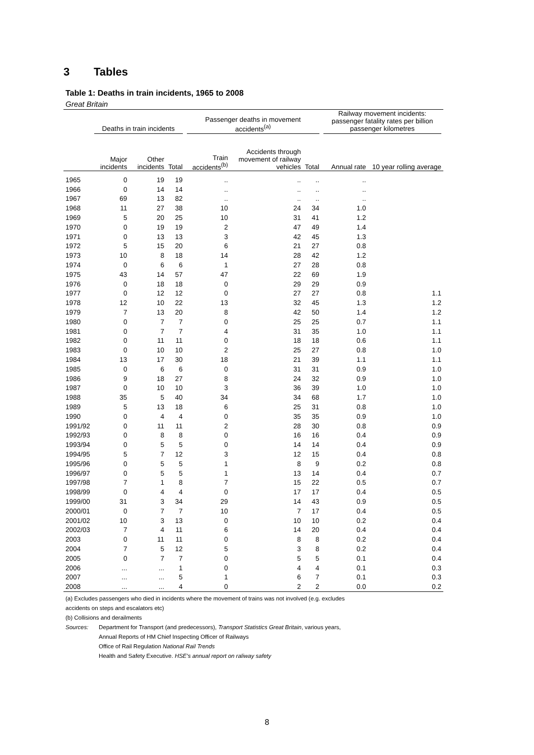3 Tables
Table 1: Deaths in train incidents, 1965 to 2008
Great Britain
| | Deaths in train incidents | | | Passenger deaths in movement accidents<sup>(a)</sup> | | | Railway movement incidents: passenger fatality rates per billion passenger kilometres | |
| --- | --- | --- | --- | --- | --- | --- | --- | --- |
| | Major incidents | Other incidents | Total | Train accidents<sup>(b)</sup> | Accidents through movement of railway vehicles | Total | Annual rate | 10 year rolling average |
| 1965 | 0 | 19 | 19 | .. | .. | .. | .. | |
| 1966 | 0 | 14 | 14 | .. | .. | .. | .. | |
| 1967 | 69 | 13 | 82 | .. | .. | .. | .. | |
| 1968 | 11 | 27 | 38 | 10 | 24 | 34 | 1.0 | |
| 1969 | 5 | 20 | 25 | 10 | 31 | 41 | 1.2 | |
| 1970 | 0 | 19 | 19 | 2 | 47 | 49 | 1.4 | |
| 1971 | 0 | 13 | 13 | 3 | 42 | 45 | 1.3 | |
| 1972 | 5 | 15 | 20 | 6 | 21 | 27 | 0.8 | |
| 1973 | 10 | 8 | 18 | 14 | 28 | 42 | 1.2 | |
| 1974 | 0 | 6 | 6 | 1 | 27 | 28 | 0.8 | |
| 1975 | 43 | 14 | 57 | 47 | 22 | 69 | 1.9 | |
| 1976 | 0 | 18 | 18 | 0 | 29 | 29 | 0.9 | |
| 1977 | 0 | 12 | 12 | 0 | 27 | 27 | 0.8 | 1.1 |
| 1978 | 12 | 10 | 22 | 13 | 32 | 45 | 1.3 | 1.2 |
| 1979 | 7 | 13 | 20 | 8 | 42 | 50 | 1.4 | 1.2 |
| 1980 | 0 | 7 | 7 | 0 | 25 | 25 | 0.7 | 1.1 |
| 1981 | 0 | 7 | 7 | 4 | 31 | 35 | 1.0 | 1.1 |
| 1982 | 0 | 11 | 11 | 0 | 18 | 18 | 0.6 | 1.1 |
| 1983 | 0 | 10 | 10 | 2 | 25 | 27 | 0.8 | 1.0 |
| 1984 | 13 | 17 | 30 | 18 | 21 | 39 | 1.1 | 1.1 |
| 1985 | 0 | 6 | 6 | 0 | 31 | 31 | 0.9 | 1.0 |
| 1986 | 9 | 18 | 27 | 8 | 24 | 32 | 0.9 | 1.0 |
| 1987 | 0 | 10 | 10 | 3 | 36 | 39 | 1.0 | 1.0 |
| 1988 | 35 | 5 | 40 | 34 | 34 | 68 | 1.7 | 1.0 |
| 1989 | 5 | 13 | 18 | 6 | 25 | 31 | 0.8 | 1.0 |
| 1990 | 0 | 4 | 4 | 0 | 35 | 35 | 0.9 | 1.0 |
| 1991/92 | 0 | 11 | 11 | 2 | 28 | 30 | 0.8 | 0.9 |
| 1992/93 | 0 | 8 | 8 | 0 | 16 | 16 | 0.4 | 0.9 |
| 1993/94 | 0 | 5 | 5 | 0 | 14 | 14 | 0.4 | 0.9 |
| 1994/95 | 5 | 7 | 12 | 3 | 12 | 15 | 0.4 | 0.8 |
| 1995/96 | 0 | 5 | 5 | 1 | 8 | 9 | 0.2 | 0.8 |
| 1996/97 | 0 | 5 | 5 | 1 | 13 | 14 | 0.4 | 0.7 |
| 1997/98 | 7 | 1 | 8 | 7 | 15 | 22 | 0.5 | 0.7 |
| 1998/99 | 0 | 4 | 4 | 0 | 17 | 17 | 0.4 | 0.5 |
| 1999/00 | 31 | 3 | 34 | 29 | 14 | 43 | 0.9 | 0.5 |
| 2000/01 | 0 | 7 | 7 | 10 | 7 | 17 | 0.4 | 0.5 |
| 2001/02 | 10 | 3 | 13 | 0 | 10 | 10 | 0.2 | 0.4 |
| 2002/03 | 7 | 4 | 11 | 6 | 14 | 20 | 0.4 | 0.4 |
| 2003 | 0 | 11 | 11 | 0 | 8 | 8 | 0.2 | 0.4 |
| 2004 | 7 | 5 | 12 | 5 | 3 | 8 | 0.2 | 0.4 |
| 2005 | 0 | 7 | 7 | 0 | 5 | 5 | 0.1 | 0.4 |
| 2006 | ... | ... | 1 | 0 | 4 | 4 | 0.1 | 0.3 |
| 2007 | ... | ... | 5 | 1 | 6 | 7 | 0.1 | 0.3 |
| 2008 | ... | ... | 4 | 0 | 2 | 2 | 0.0 | 0.2 |
(a) Excludes passengers who died in incidents where the movement of trains was not involved (e.g. excludes
accidents on steps and escalators etc)
(b) Collisions and derailments
Sources: Department for Transport (and predecessors), Transport Statistics Great Britain, various years,
Annual Reports of HM Chief Inspecting Officer of Railways
Office of Rail Regulation National Rail Trends
Health and Safety Executive. HSE's annual report on raliway safety
8